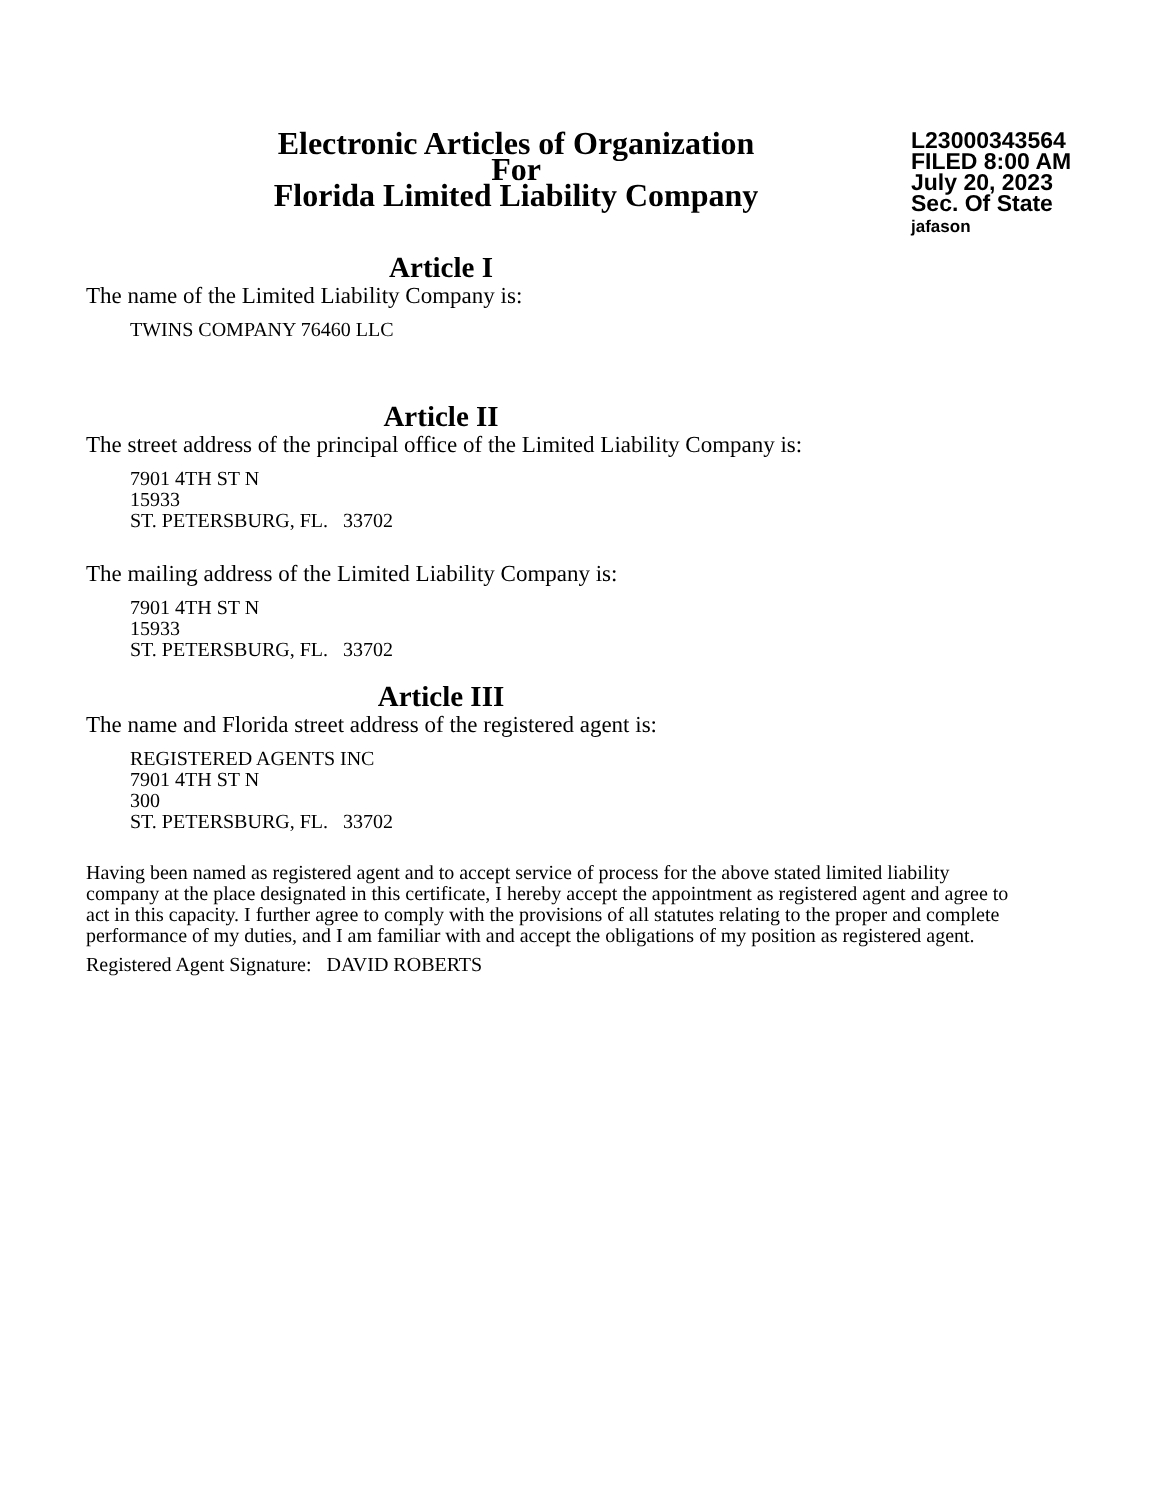Electronic Articles of Organization
For
Florida Limited Liability Company
L23000343564
FILED 8:00 AM
July 20, 2023
Sec. Of State
jafason
Article I
The name of the Limited Liability Company is:
TWINS COMPANY 76460 LLC
Article II
The street address of the principal office of the Limited Liability Company is:
7901 4TH ST N
15933
ST. PETERSBURG, FL. 33702
The mailing address of the Limited Liability Company is:
7901 4TH ST N
15933
ST. PETERSBURG, FL. 33702
Article III
The name and Florida street address of the registered agent is:
REGISTERED AGENTS INC
7901 4TH ST N
300
ST. PETERSBURG, FL. 33702
Having been named as registered agent and to accept service of process for the above stated limited liability company at the place designated in this certificate, I hereby accept the appointment as registered agent and agree to act in this capacity. I further agree to comply with the provisions of all statutes relating to the proper and complete performance of my duties, and I am familiar with and accept the obligations of my position as registered agent.
Registered Agent Signature: DAVID ROBERTS